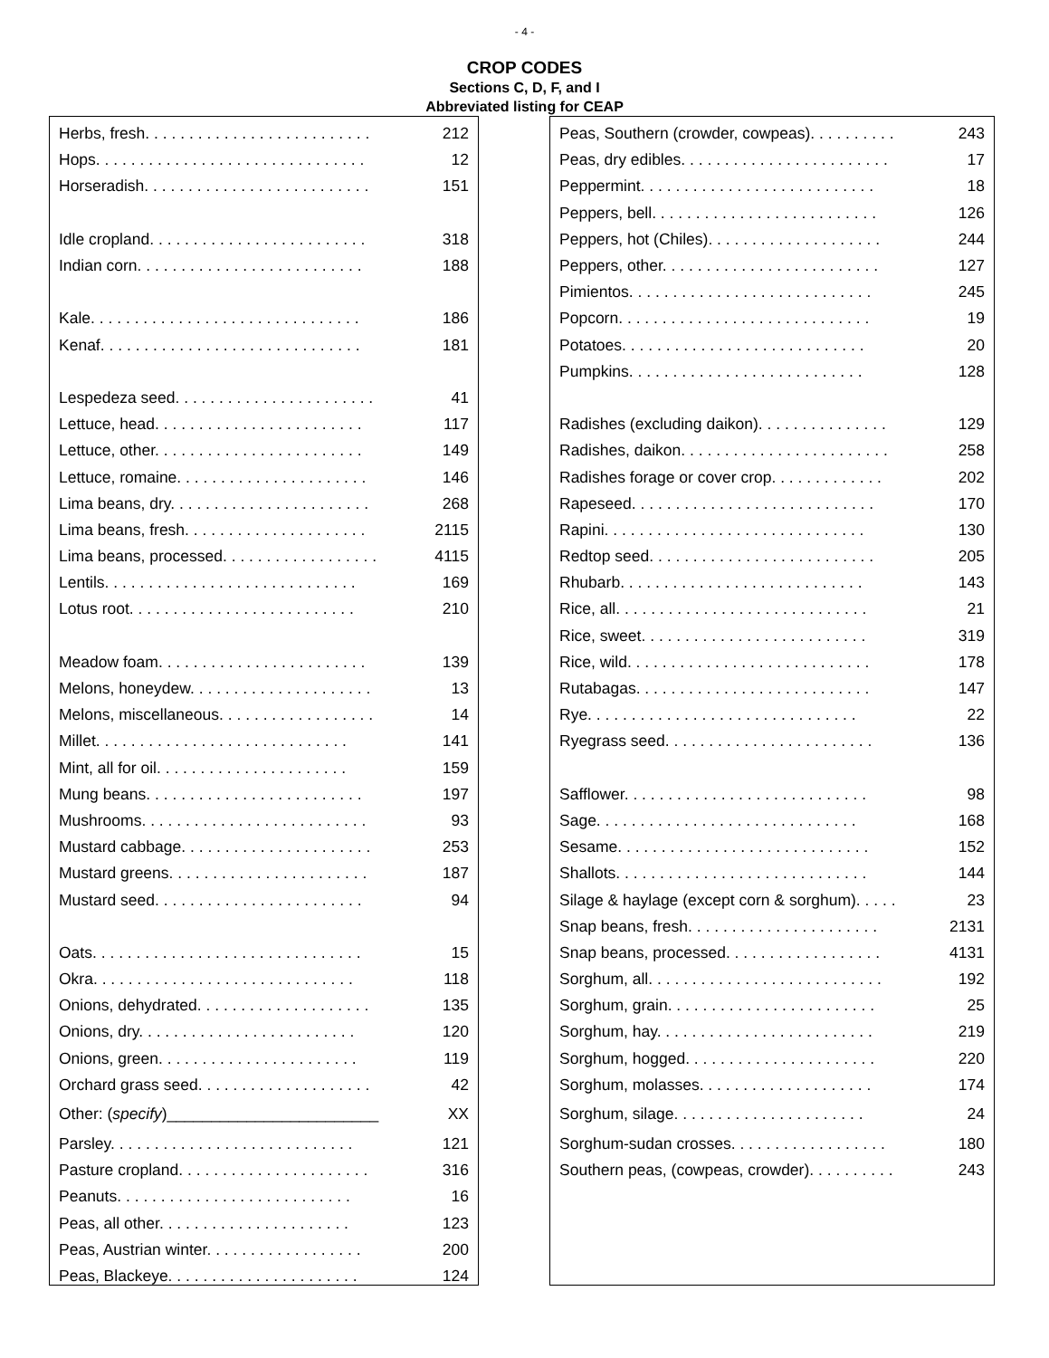- 4 -
CROP CODES
Sections C, D, F, and I
Abbreviated listing for CEAP
| Herbs, fresh. . . . . . . . . . . . . . . . . . . . . . . . . . | 212 |
| Hops. . . . . . . . . . . . . . . . . . . . . . . . . . . . . . . | 12 |
| Horseradish. . . . . . . . . . . . . . . . . . . . . . . . . . | 151 |
| Idle cropland. . . . . . . . . . . . . . . . . . . . . . . . . | 318 |
| Indian corn. . . . . . . . . . . . . . . . . . . . . . . . . . | 188 |
| Kale. . . . . . . . . . . . . . . . . . . . . . . . . . . . . . . | 186 |
| Kenaf. . . . . . . . . . . . . . . . . . . . . . . . . . . . . . | 181 |
| Lespedeza seed. . . . . . . . . . . . . . . . . . . . . . . | 41 |
| Lettuce, head. . . . . . . . . . . . . . . . . . . . . . . . | 117 |
| Lettuce, other. . . . . . . . . . . . . . . . . . . . . . . . | 149 |
| Lettuce, romaine. . . . . . . . . . . . . . . . . . . . . . | 146 |
| Lima beans, dry. . . . . . . . . . . . . . . . . . . . . . . | 268 |
| Lima beans, fresh. . . . . . . . . . . . . . . . . . . . . | 2115 |
| Lima beans, processed. . . . . . . . . . . . . . . . . . | 4115 |
| Lentils. . . . . . . . . . . . . . . . . . . . . . . . . . . . . | 169 |
| Lotus root. . . . . . . . . . . . . . . . . . . . . . . . . . | 210 |
| Meadow foam. . . . . . . . . . . . . . . . . . . . . . . . | 139 |
| Melons, honeydew. . . . . . . . . . . . . . . . . . . . . | 13 |
| Melons, miscellaneous. . . . . . . . . . . . . . . . . . | 14 |
| Millet. . . . . . . . . . . . . . . . . . . . . . . . . . . . . | 141 |
| Mint, all for oil. . . . . . . . . . . . . . . . . . . . . . | 159 |
| Mung beans. . . . . . . . . . . . . . . . . . . . . . . . . | 197 |
| Mushrooms. . . . . . . . . . . . . . . . . . . . . . . . . . | 93 |
| Mustard cabbage. . . . . . . . . . . . . . . . . . . . . . | 253 |
| Mustard greens. . . . . . . . . . . . . . . . . . . . . . . | 187 |
| Mustard seed. . . . . . . . . . . . . . . . . . . . . . . . | 94 |
| Oats. . . . . . . . . . . . . . . . . . . . . . . . . . . . . . . | 15 |
| Okra. . . . . . . . . . . . . . . . . . . . . . . . . . . . . . | 118 |
| Onions, dehydrated. . . . . . . . . . . . . . . . . . . . | 135 |
| Onions, dry. . . . . . . . . . . . . . . . . . . . . . . . . | 120 |
| Onions, green. . . . . . . . . . . . . . . . . . . . . . . | 119 |
| Orchard grass seed. . . . . . . . . . . . . . . . . . . . | 42 |
| Other: ( specify )________________________ | XX |
| Parsley. . . . . . . . . . . . . . . . . . . . . . . . . . . . | 121 |
| Pasture cropland. . . . . . . . . . . . . . . . . . . . . . | 316 |
| Peanuts. . . . . . . . . . . . . . . . . . . . . . . . . . . | 16 |
| Peas, all other. . . . . . . . . . . . . . . . . . . . . . | 123 |
| Peas, Austrian winter. . . . . . . . . . . . . . . . . . | 200 |
| Peas, Blackeye. . . . . . . . . . . . . . . . . . . . . . | 124 |
| Peas, Southern (crowder, cowpeas). . . . . . . . . . | 243 |
| Peas, dry edibles. . . . . . . . . . . . . . . . . . . . . . . . | 17 |
| Peppermint. . . . . . . . . . . . . . . . . . . . . . . . . . . | 18 |
| Peppers, bell. . . . . . . . . . . . . . . . . . . . . . . . . . | 126 |
| Peppers, hot (Chiles). . . . . . . . . . . . . . . . . . . . | 244 |
| Peppers, other. . . . . . . . . . . . . . . . . . . . . . . . . | 127 |
| Pimientos. . . . . . . . . . . . . . . . . . . . . . . . . . . . | 245 |
| Popcorn. . . . . . . . . . . . . . . . . . . . . . . . . . . . . | 19 |
| Potatoes. . . . . . . . . . . . . . . . . . . . . . . . . . . . | 20 |
| Pumpkins. . . . . . . . . . . . . . . . . . . . . . . . . . . | 128 |
| Radishes (excluding daikon). . . . . . . . . . . . . . . | 129 |
| Radishes, daikon. . . . . . . . . . . . . . . . . . . . . . . . | 258 |
| Radishes forage or cover crop. . . . . . . . . . . . . | 202 |
| Rapeseed. . . . . . . . . . . . . . . . . . . . . . . . . . . . | 170 |
| Rapini. . . . . . . . . . . . . . . . . . . . . . . . . . . . . . | 130 |
| Redtop seed. . . . . . . . . . . . . . . . . . . . . . . . . . | 205 |
| Rhubarb. . . . . . . . . . . . . . . . . . . . . . . . . . . . | 143 |
| Rice, all. . . . . . . . . . . . . . . . . . . . . . . . . . . . . | 21 |
| Rice, sweet. . . . . . . . . . . . . . . . . . . . . . . . . . | 319 |
| Rice, wild. . . . . . . . . . . . . . . . . . . . . . . . . . . . | 178 |
| Rutabagas. . . . . . . . . . . . . . . . . . . . . . . . . . . | 147 |
| Rye. . . . . . . . . . . . . . . . . . . . . . . . . . . . . . . | 22 |
| Ryegrass seed. . . . . . . . . . . . . . . . . . . . . . . . | 136 |
| Safflower. . . . . . . . . . . . . . . . . . . . . . . . . . . . | 98 |
| Sage. . . . . . . . . . . . . . . . . . . . . . . . . . . . . . | 168 |
| Sesame. . . . . . . . . . . . . . . . . . . . . . . . . . . . . | 152 |
| Shallots. . . . . . . . . . . . . . . . . . . . . . . . . . . . . | 144 |
| Silage & haylage (except corn & sorghum). . . . . | 23 |
| Snap beans, fresh. . . . . . . . . . . . . . . . . . . . . . | 2131 |
| Snap beans, processed. . . . . . . . . . . . . . . . . . | 4131 |
| Sorghum, all. . . . . . . . . . . . . . . . . . . . . . . . . . . | 192 |
| Sorghum, grain. . . . . . . . . . . . . . . . . . . . . . . . | 25 |
| Sorghum, hay. . . . . . . . . . . . . . . . . . . . . . . . . | 219 |
| Sorghum, hogged. . . . . . . . . . . . . . . . . . . . . . | 220 |
| Sorghum, molasses. . . . . . . . . . . . . . . . . . . . | 174 |
| Sorghum, silage. . . . . . . . . . . . . . . . . . . . . . | 24 |
| Sorghum-sudan crosses. . . . . . . . . . . . . . . . . . | 180 |
| Southern peas, (cowpeas, crowder). . . . . . . . . . | 243 |